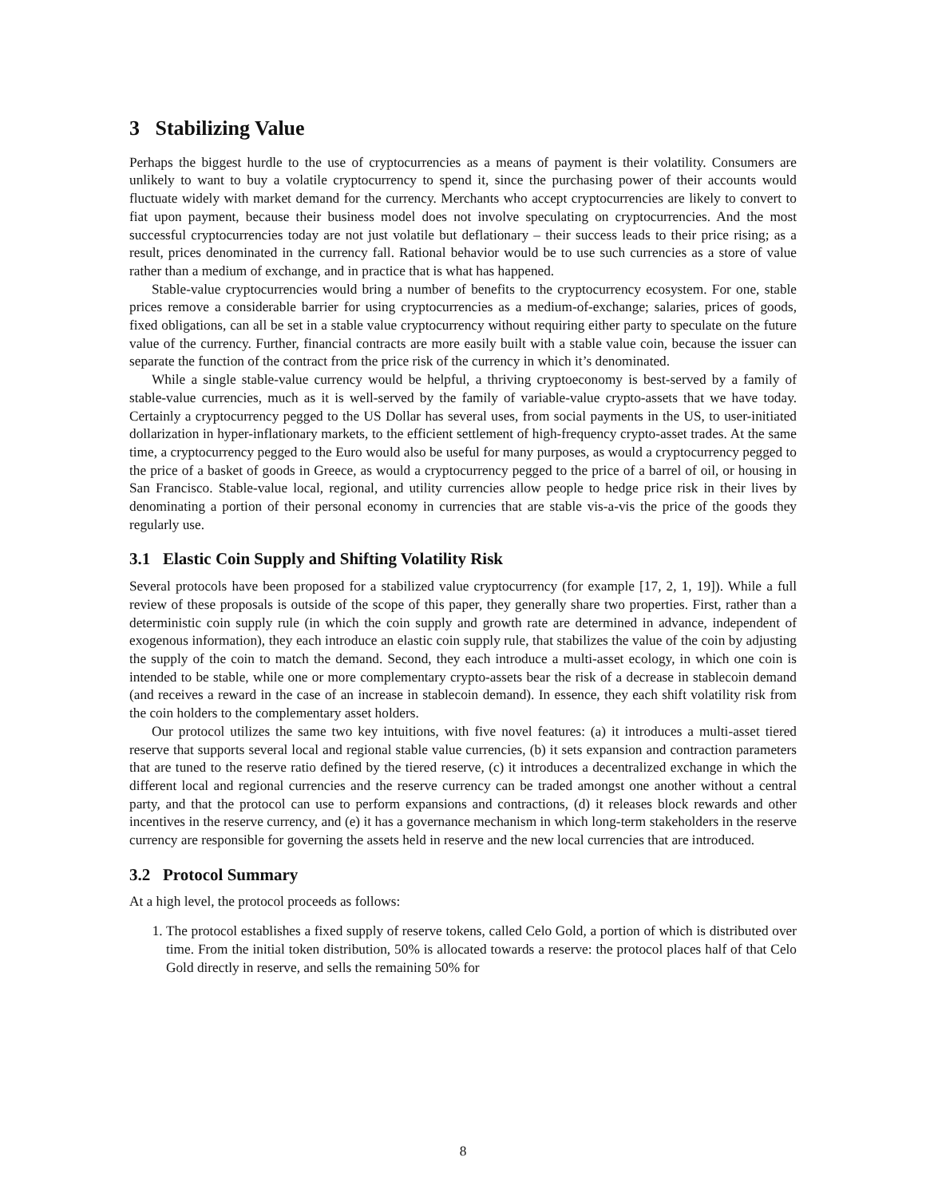3 Stabilizing Value
Perhaps the biggest hurdle to the use of cryptocurrencies as a means of payment is their volatility. Consumers are unlikely to want to buy a volatile cryptocurrency to spend it, since the purchasing power of their accounts would fluctuate widely with market demand for the currency. Merchants who accept cryptocurrencies are likely to convert to fiat upon payment, because their business model does not involve speculating on cryptocurrencies. And the most successful cryptocurrencies today are not just volatile but deflationary – their success leads to their price rising; as a result, prices denominated in the currency fall. Rational behavior would be to use such currencies as a store of value rather than a medium of exchange, and in practice that is what has happened.
Stable-value cryptocurrencies would bring a number of benefits to the cryptocurrency ecosystem. For one, stable prices remove a considerable barrier for using cryptocurrencies as a medium-of-exchange; salaries, prices of goods, fixed obligations, can all be set in a stable value cryptocurrency without requiring either party to speculate on the future value of the currency. Further, financial contracts are more easily built with a stable value coin, because the issuer can separate the function of the contract from the price risk of the currency in which it’s denominated.
While a single stable-value currency would be helpful, a thriving cryptoeconomy is best-served by a family of stable-value currencies, much as it is well-served by the family of variable-value crypto-assets that we have today. Certainly a cryptocurrency pegged to the US Dollar has several uses, from social payments in the US, to user-initiated dollarization in hyper-inflationary markets, to the efficient settlement of high-frequency crypto-asset trades. At the same time, a cryptocurrency pegged to the Euro would also be useful for many purposes, as would a cryptocurrency pegged to the price of a basket of goods in Greece, as would a cryptocurrency pegged to the price of a barrel of oil, or housing in San Francisco. Stable-value local, regional, and utility currencies allow people to hedge price risk in their lives by denominating a portion of their personal economy in currencies that are stable vis-a-vis the price of the goods they regularly use.
3.1 Elastic Coin Supply and Shifting Volatility Risk
Several protocols have been proposed for a stabilized value cryptocurrency (for example [17, 2, 1, 19]). While a full review of these proposals is outside of the scope of this paper, they generally share two properties. First, rather than a deterministic coin supply rule (in which the coin supply and growth rate are determined in advance, independent of exogenous information), they each introduce an elastic coin supply rule, that stabilizes the value of the coin by adjusting the supply of the coin to match the demand. Second, they each introduce a multi-asset ecology, in which one coin is intended to be stable, while one or more complementary crypto-assets bear the risk of a decrease in stablecoin demand (and receives a reward in the case of an increase in stablecoin demand). In essence, they each shift volatility risk from the coin holders to the complementary asset holders.
Our protocol utilizes the same two key intuitions, with five novel features: (a) it introduces a multi-asset tiered reserve that supports several local and regional stable value currencies, (b) it sets expansion and contraction parameters that are tuned to the reserve ratio defined by the tiered reserve, (c) it introduces a decentralized exchange in which the different local and regional currencies and the reserve currency can be traded amongst one another without a central party, and that the protocol can use to perform expansions and contractions, (d) it releases block rewards and other incentives in the reserve currency, and (e) it has a governance mechanism in which long-term stakeholders in the reserve currency are responsible for governing the assets held in reserve and the new local currencies that are introduced.
3.2 Protocol Summary
At a high level, the protocol proceeds as follows:
1. The protocol establishes a fixed supply of reserve tokens, called Celo Gold, a portion of which is distributed over time. From the initial token distribution, 50% is allocated towards a reserve: the protocol places half of that Celo Gold directly in reserve, and sells the remaining 50% for
8